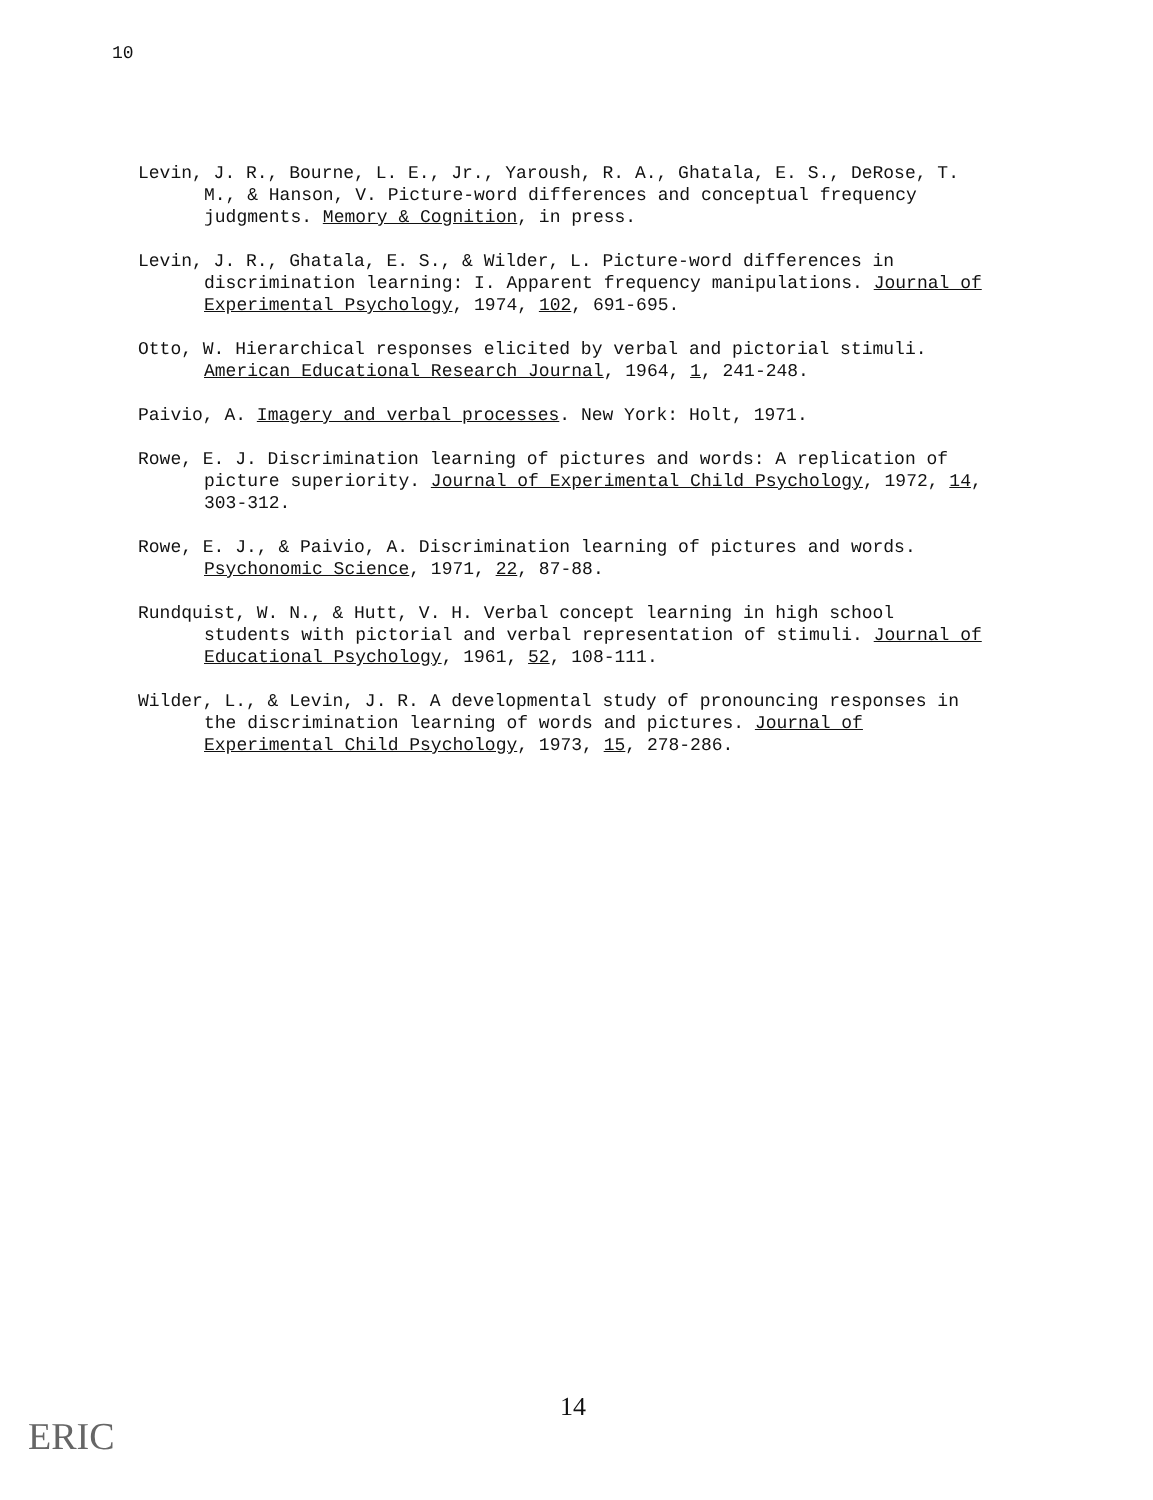10
Levin, J. R., Bourne, L. E., Jr., Yaroush, R. A., Ghatala, E. S., DeRose, T. M., & Hanson, V. Picture-word differences and conceptual frequency judgments. Memory & Cognition, in press.
Levin, J. R., Ghatala, E. S., & Wilder, L. Picture-word differences in discrimination learning: I. Apparent frequency manipulations. Journal of Experimental Psychology, 1974, 102, 691-695.
Otto, W. Hierarchical responses elicited by verbal and pictorial stimuli. American Educational Research Journal, 1964, 1, 241-248.
Paivio, A. Imagery and verbal processes. New York: Holt, 1971.
Rowe, E. J. Discrimination learning of pictures and words: A replication of picture superiority. Journal of Experimental Child Psychology, 1972, 14, 303-312.
Rowe, E. J., & Paivio, A. Discrimination learning of pictures and words. Psychonomic Science, 1971, 22, 87-88.
Rundquist, W. N., & Hutt, V. H. Verbal concept learning in high school students with pictorial and verbal representation of stimuli. Journal of Educational Psychology, 1961, 52, 108-111.
Wilder, L., & Levin, J. R. A developmental study of pronouncing responses in the discrimination learning of words and pictures. Journal of Experimental Child Psychology, 1973, 15, 278-286.
14
ERIC